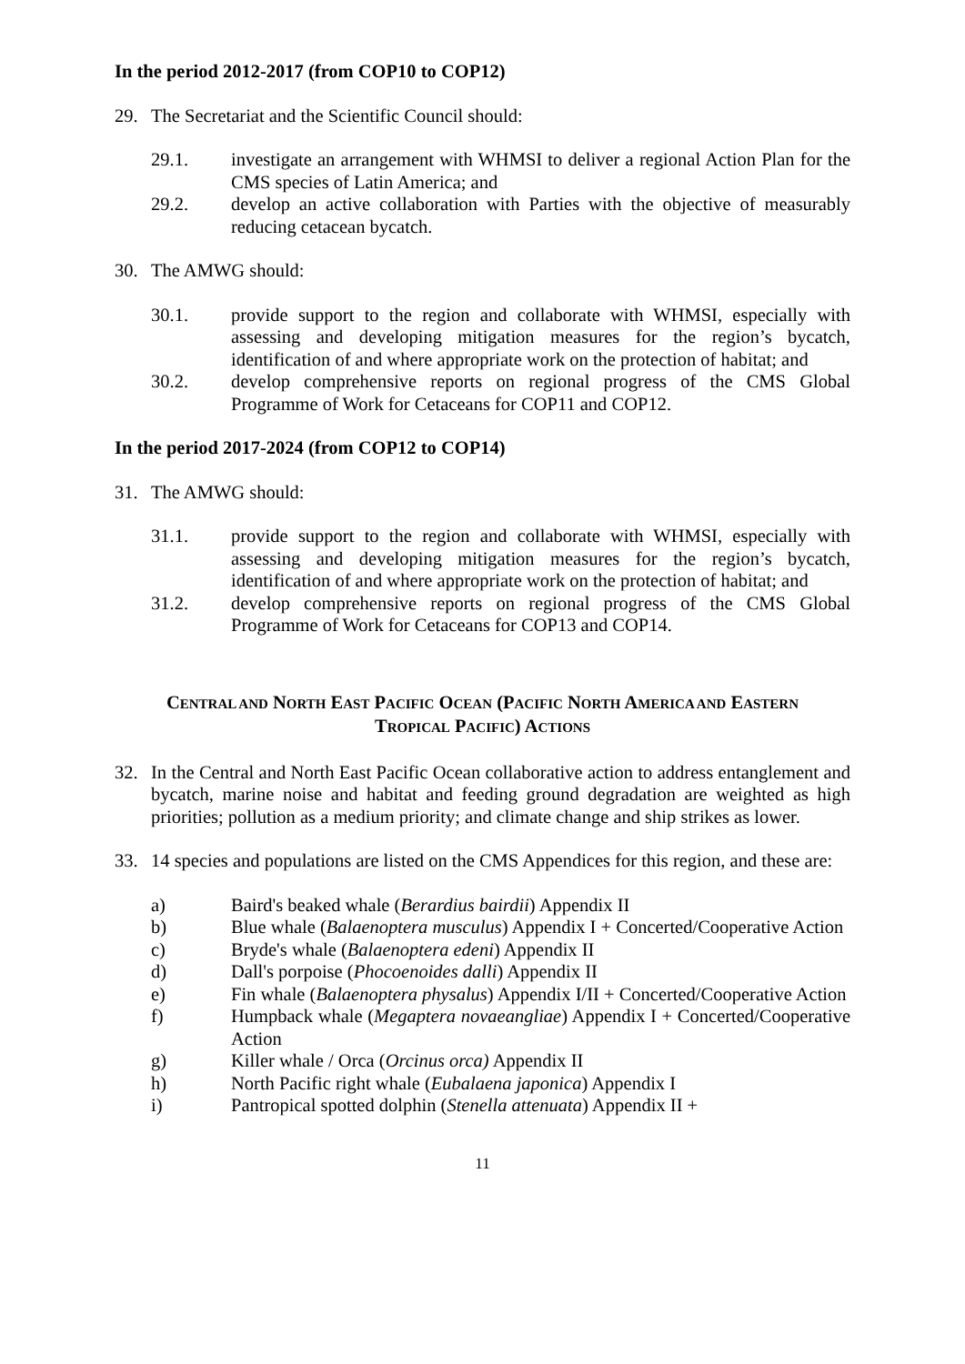In the period 2012-2017 (from COP10 to COP12)
29. The Secretariat and the Scientific Council should:
29.1. investigate an arrangement with WHMSI to deliver a regional Action Plan for the CMS species of Latin America; and
29.2. develop an active collaboration with Parties with the objective of measurably reducing cetacean bycatch.
30. The AMWG should:
30.1. provide support to the region and collaborate with WHMSI, especially with assessing and developing mitigation measures for the region’s bycatch, identification of and where appropriate work on the protection of habitat; and
30.2. develop comprehensive reports on regional progress of the CMS Global Programme of Work for Cetaceans for COP11 and COP12.
In the period 2017-2024 (from COP12 to COP14)
31. The AMWG should:
31.1. provide support to the region and collaborate with WHMSI, especially with assessing and developing mitigation measures for the region’s bycatch, identification of and where appropriate work on the protection of habitat; and
31.2. develop comprehensive reports on regional progress of the CMS Global Programme of Work for Cetaceans for COP13 and COP14.
CENTRAL AND NORTH EAST PACIFIC OCEAN (PACIFIC NORTH AMERICA AND EASTERN
TROPICAL PACIFIC) ACTIONS
32. In the Central and North East Pacific Ocean collaborative action to address entanglement and bycatch, marine noise and habitat and feeding ground degradation are weighted as high priorities; pollution as a medium priority; and climate change and ship strikes as lower.
33. 14 species and populations are listed on the CMS Appendices for this region, and these are:
a) Baird's beaked whale (Berardius bairdii) Appendix II
b) Blue whale (Balaenoptera musculus) Appendix I + Concerted/Cooperative Action
c) Bryde's whale (Balaenoptera edeni) Appendix II
d) Dall's porpoise (Phocoenoides dalli) Appendix II
e) Fin whale (Balaenoptera physalus) Appendix I/II + Concerted/Cooperative Action
f) Humpback whale (Megaptera novaeangliae) Appendix I + Concerted/Cooperative Action
g) Killer whale / Orca (Orcinus orca) Appendix II
h) North Pacific right whale (Eubalaena japonica) Appendix I
i) Pantropical spotted dolphin (Stenella attenuata) Appendix II +
11